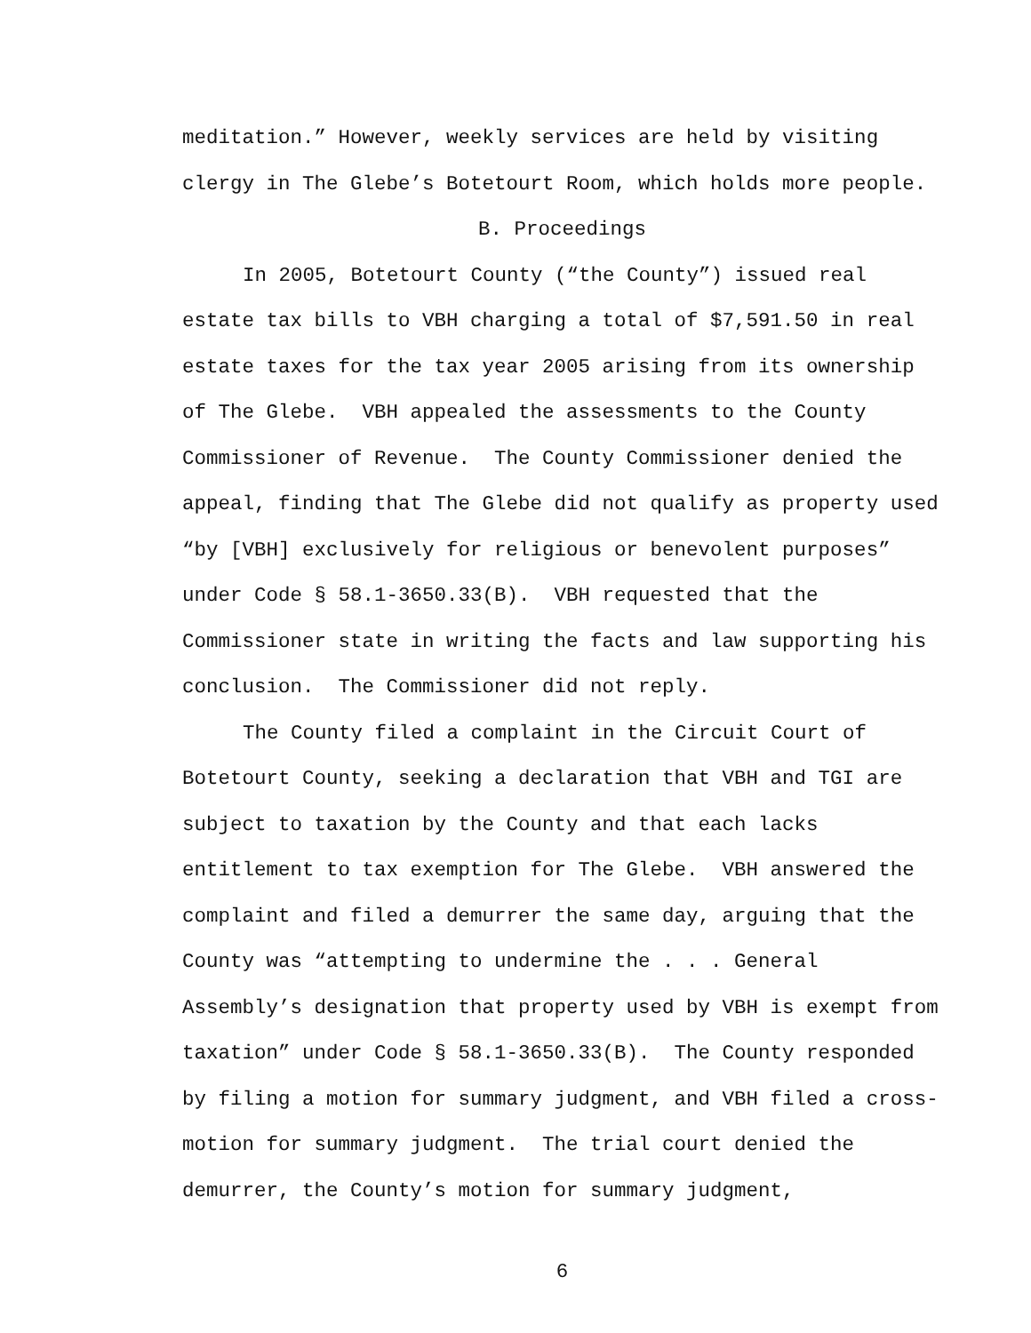meditation.” However, weekly services are held by visiting clergy in The Glebe’s Botetourt Room, which holds more people.
B. Proceedings
In 2005, Botetourt County (“the County”) issued real estate tax bills to VBH charging a total of $7,591.50 in real estate taxes for the tax year 2005 arising from its ownership of The Glebe. VBH appealed the assessments to the County Commissioner of Revenue. The County Commissioner denied the appeal, finding that The Glebe did not qualify as property used “by [VBH] exclusively for religious or benevolent purposes” under Code § 58.1-3650.33(B). VBH requested that the Commissioner state in writing the facts and law supporting his conclusion. The Commissioner did not reply.
The County filed a complaint in the Circuit Court of Botetourt County, seeking a declaration that VBH and TGI are subject to taxation by the County and that each lacks entitlement to tax exemption for The Glebe. VBH answered the complaint and filed a demurrer the same day, arguing that the County was “attempting to undermine the . . . General Assembly’s designation that property used by VBH is exempt from taxation” under Code § 58.1-3650.33(B). The County responded by filing a motion for summary judgment, and VBH filed a cross-motion for summary judgment. The trial court denied the demurrer, the County’s motion for summary judgment,
6